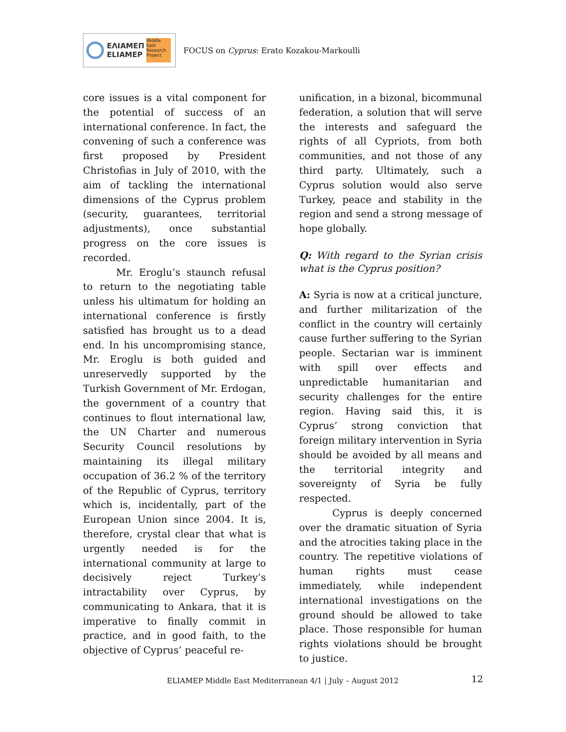ΕΛΙΑΜΕΠ
ELIAMEP
Middle East Research Project
FOCUS on Cyprus: Erato Kozakou-Markoulli
core issues is a vital component for the potential of success of an international conference. In fact, the convening of such a conference was first proposed by President Christofias in July of 2010, with the aim of tackling the international dimensions of the Cyprus problem (security, guarantees, territorial adjustments), once substantial progress on the core issues is recorded.
Mr. Eroglu’s staunch refusal to return to the negotiating table unless his ultimatum for holding an international conference is firstly satisfied has brought us to a dead end. In his uncompromising stance, Mr. Eroglu is both guided and unreservedly supported by the Turkish Government of Mr. Erdogan, the government of a country that continues to flout international law, the UN Charter and numerous Security Council resolutions by maintaining its illegal military occupation of 36.2 % of the territory of the Republic of Cyprus, territory which is, incidentally, part of the European Union since 2004. It is, therefore, crystal clear that what is urgently needed is for the international community at large to decisively reject Turkey’s intractability over Cyprus, by communicating to Ankara, that it is imperative to finally commit in practice, and in good faith, to the objective of Cyprus’ peaceful re-
unification, in a bizonal, bicommunal federation, a solution that will serve the interests and safeguard the rights of all Cypriots, from both communities, and not those of any third party. Ultimately, such a Cyprus solution would also serve Turkey, peace and stability in the region and send a strong message of hope globally.
Q: With regard to the Syrian crisis what is the Cyprus position?
A: Syria is now at a critical juncture, and further militarization of the conflict in the country will certainly cause further suffering to the Syrian people. Sectarian war is imminent with spill over effects and unpredictable humanitarian and security challenges for the entire region. Having said this, it is Cyprus’ strong conviction that foreign military intervention in Syria should be avoided by all means and the territorial integrity and sovereignty of Syria be fully respected.
Cyprus is deeply concerned over the dramatic situation of Syria and the atrocities taking place in the country. The repetitive violations of human rights must cease immediately, while independent international investigations on the ground should be allowed to take place. Those responsible for human rights violations should be brought to justice.
ELIAMEP Middle East Mediterranean 4/1 | July – August 2012
12